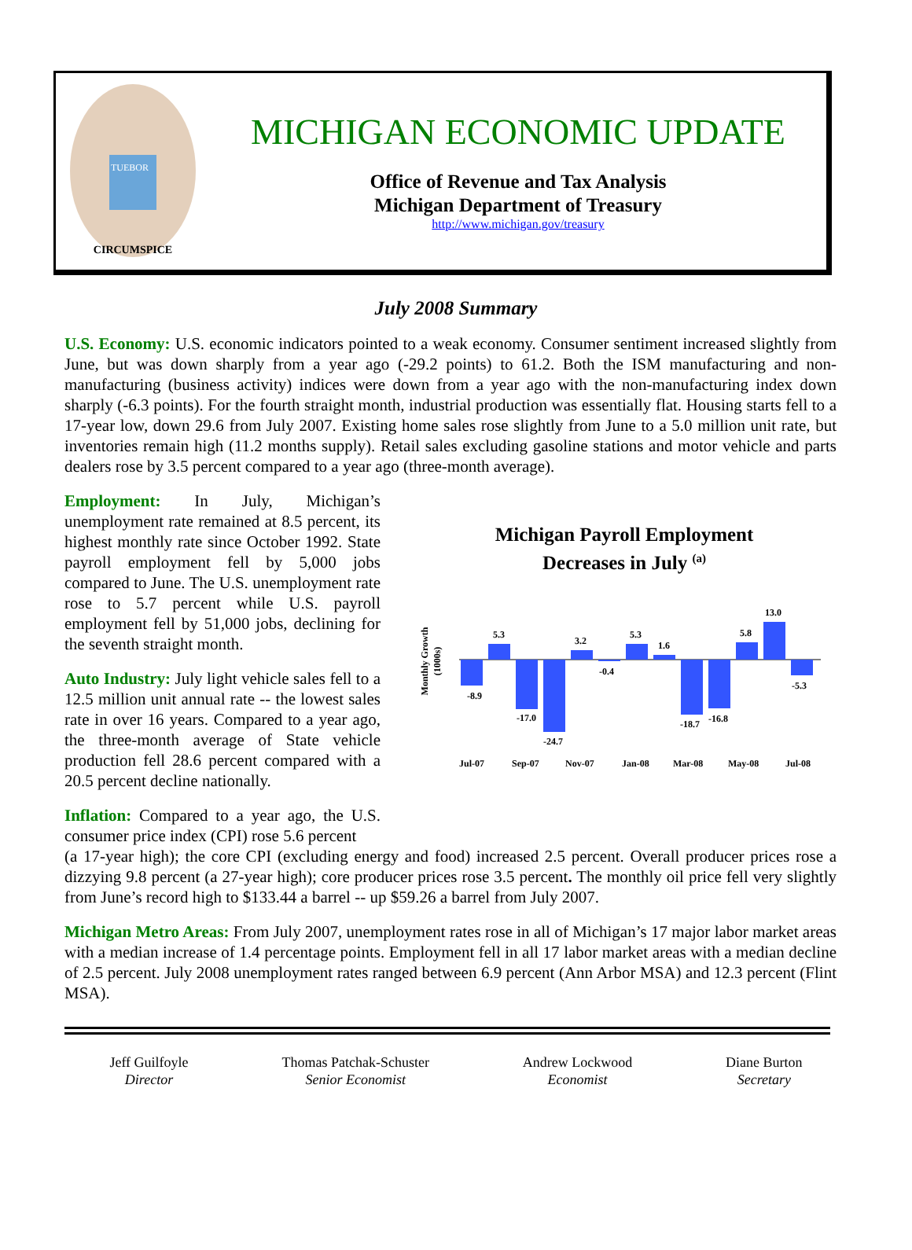CIRCUMSPICE
TUEBOR
MICHIGAN ECONOMIC UPDATE
Office of Revenue and Tax Analysis
Michigan Department of Treasury
http://www.michigan.gov/treasury
July 2008 Summary
U.S. Economy: U.S. economic indicators pointed to a weak economy. Consumer sentiment increased slightly from June, but was down sharply from a year ago (-29.2 points) to 61.2. Both the ISM manufacturing and non-manufacturing (business activity) indices were down from a year ago with the non-manufacturing index down sharply (-6.3 points). For the fourth straight month, industrial production was essentially flat. Housing starts fell to a 17-year low, down 29.6 from July 2007. Existing home sales rose slightly from June to a 5.0 million unit rate, but inventories remain high (11.2 months supply). Retail sales excluding gasoline stations and motor vehicle and parts dealers rose by 3.5 percent compared to a year ago (three-month average).
Employment: In July, Michigan’s unemployment rate remained at 8.5 percent, its highest monthly rate since October 1992. State payroll employment fell by 5,000 jobs compared to June. The U.S. unemployment rate rose to 5.7 percent while U.S. payroll employment fell by 51,000 jobs, declining for the seventh straight month.
Auto Industry: July light vehicle sales fell to a 12.5 million unit annual rate -- the lowest sales rate in over 16 years. Compared to a year ago, the three-month average of State vehicle production fell 28.6 percent compared with a 20.5 percent decline nationally.
Inflation: Compared to a year ago, the U.S. consumer price index (CPI) rose 5.6 percent
Michigan Payroll Employment
Decreases in July <sup>(a)</sup>
Monthly Growth
(1000s)
-8.9
5.3
-17.0
-24.7
3.2
-0.4
5.3
1.6
-18.7
-16.8
5.8
13.0
-5.3
Jul-07
Sep-07
Nov-07
Jan-08
Mar-08
May-08
Jul-08
(a 17-year high); the core CPI (excluding energy and food) increased 2.5 percent. Overall producer prices rose a dizzying 9.8 percent (a 27-year high); core producer prices rose 3.5 percent. The monthly oil price fell very slightly from June’s record high to $133.44 a barrel -- up $59.26 a barrel from July 2007.
Michigan Metro Areas: From July 2007, unemployment rates rose in all of Michigan’s 17 major labor market areas with a median increase of 1.4 percentage points. Employment fell in all 17 labor market areas with a median decline of 2.5 percent. July 2008 unemployment rates ranged between 6.9 percent (Ann Arbor MSA) and 12.3 percent (Flint MSA).
Jeff Guilfoyle
Director
Thomas Patchak-Schuster
Senior Economist
Andrew Lockwood
Economist
Diane Burton
Secretary